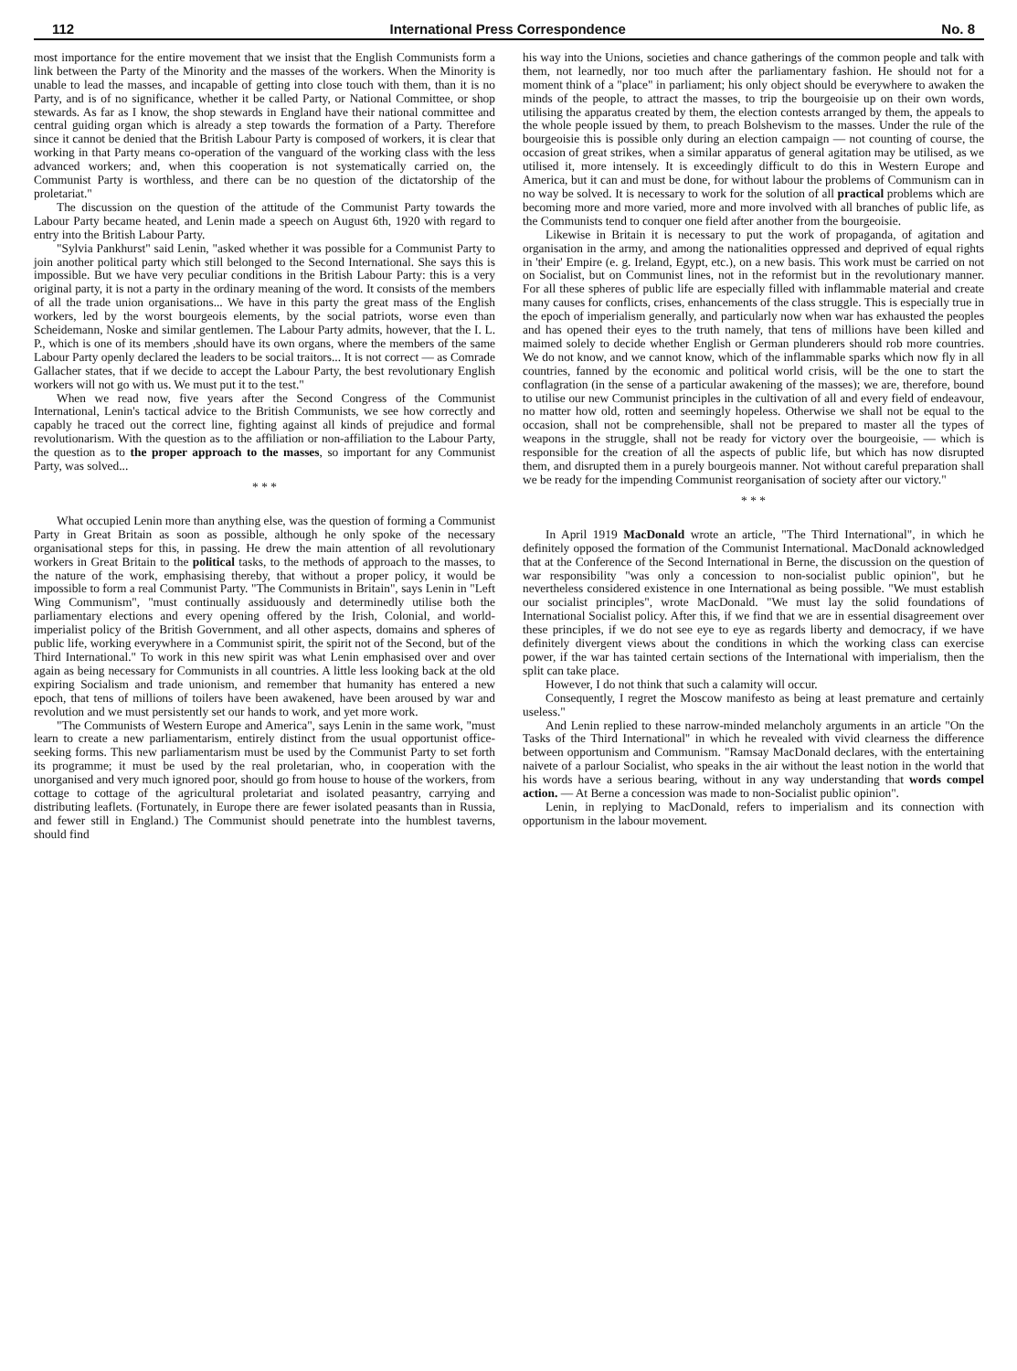112 International Press Correspondence No. 8
most importance for the entire movement that we insist that the English Communists form a link between the Party of the Minority and the masses of the workers. When the Minority is unable to lead the masses, and incapable of getting into close touch with them, than it is no Party, and is of no significance, whether it be called Party, or National Committee, or shop stewards. As far as I know, the shop stewards in England have their national committee and central guiding organ which is already a step towards the formation of a Party. Therefore since it cannot be denied that the British Labour Party is composed of workers, it is clear that working in that Party means co-operation of the vanguard of the working class with the less advanced workers; and, when this cooperation is not systematically carried on, the Communist Party is worthless, and there can be no question of the dictatorship of the proletariat."
The discussion on the question of the attitude of the Communist Party towards the Labour Party became heated, and Lenin made a speech on August 6th, 1920 with regard to entry into the British Labour Party.
"Sylvia Pankhurst" said Lenin, "asked whether it was possible for a Communist Party to join another political party which still belonged to the Second International. She says this is impossible. But we have very peculiar conditions in the British Labour Party: this is a very original party, it is not a party in the ordinary meaning of the word. It consists of the members of all the trade union organisations... We have in this party the great mass of the English workers, led by the worst bourgeois elements, by the social patriots, worse even than Scheidemann, Noske and similar gentlemen. The Labour Party admits, however, that the I. L. P., which is one of its members ,should have its own organs, where the members of the same Labour Party openly declared the leaders to be social traitors... It is not correct — as Comrade Gallacher states, that if we decide to accept the Labour Party, the best revolutionary English workers will not go with us. We must put it to the test."
When we read now, five years after the Second Congress of the Communist International, Lenin's tactical advice to the British Communists, we see how correctly and capably he traced out the correct line, fighting against all kinds of prejudice and formal revolutionarism. With the question as to the affiliation or non-affiliation to the Labour Party, the question as to the proper approach to the masses, so important for any Communist Party, was solved...
* * *
What occupied Lenin more than anything else, was the question of forming a Communist Party in Great Britain as soon as possible, although he only spoke of the necessary organisational steps for this, in passing. He drew the main attention of all revolutionary workers in Great Britain to the political tasks, to the methods of approach to the masses, to the nature of the work, emphasising thereby, that without a proper policy, it would be impossible to form a real Communist Party. "The Communists in Britain", says Lenin in "Left Wing Communism", "must continually assiduously and determinedly utilise both the parliamentary elections and every opening offered by the Irish, Colonial, and world-imperialist policy of the British Government, and all other aspects, domains and spheres of public life, working everywhere in a Communist spirit, the spirit not of the Second, but of the Third International." To work in this new spirit was what Lenin emphasised over and over again as being necessary for Communists in all countries. A little less looking back at the old expiring Socialism and trade unionism, and remember that humanity has entered a new epoch, that tens of millions of toilers have been awakened, have been aroused by war and revolution and we must persistently set our hands to work, and yet more work.
"The Communists of Western Europe and America", says Lenin in the same work, "must learn to create a new parliamentarism, entirely distinct from the usual opportunist office-seeking forms. This new parliamentarism must be used by the Communist Party to set forth its programme; it must be used by the real proletarian, who, in cooperation with the unorganised and very much ignored poor, should go from house to house of the workers, from cottage to cottage of the agricultural proletariat and isolated peasantry, carrying and distributing leaflets. (Fortunately, in Europe there are fewer isolated peasants than in Russia, and fewer still in England.) The Communist should penetrate into the humblest taverns, should find
his way into the Unions, societies and chance gatherings of the common people and talk with them, not learnedly, nor too much after the parliamentary fashion. He should not for a moment think of a "place" in parliament; his only object should be everywhere to awaken the minds of the people, to attract the masses, to trip the bourgeoisie up on their own words, utilising the apparatus created by them, the election contests arranged by them, the appeals to the whole people issued by them, to preach Bolshevism to the masses. Under the rule of the bourgeoisie this is possible only during an election campaign — not counting of course, the occasion of great strikes, when a similar apparatus of general agitation may be utilised, as we utilised it, more intensely. It is exceedingly difficult to do this in Western Europe and America, but it can and must be done, for without labour the problems of Communism can in no way be solved. It is necessary to work for the solution of all practical problems which are becoming more and more varied, more and more involved with all branches of public life, as the Communists tend to conquer one field after another from the bourgeoisie.
Likewise in Britain it is necessary to put the work of propaganda, of agitation and organisation in the army, and among the nationalities oppressed and deprived of equal rights in 'their' Empire (e. g. Ireland, Egypt, etc.), on a new basis. This work must be carried on not on Socialist, but on Communist lines, not in the reformist but in the revolutionary manner. For all these spheres of public life are especially filled with inflammable material and create many causes for conflicts, crises, enhancements of the class struggle. This is especially true in the epoch of imperialism generally, and particularly now when war has exhausted the peoples and has opened their eyes to the truth namely, that tens of millions have been killed and maimed solely to decide whether English or German plunderers should rob more countries. We do not know, and we cannot know, which of the inflammable sparks which now fly in all countries, fanned by the economic and political world crisis, will be the one to start the conflagration (in the sense of a particular awakening of the masses); we are, therefore, bound to utilise our new Communist principles in the cultivation of all and every field of endeavour, no matter how old, rotten and seemingly hopeless. Otherwise we shall not be equal to the occasion, shall not be comprehensible, shall not be prepared to master all the types of weapons in the struggle, shall not be ready for victory over the bourgeoisie, — which is responsible for the creation of all the aspects of public life, but which has now disrupted them, and disrupted them in a purely bourgeois manner. Not without careful preparation shall we be ready for the impending Communist reorganisation of society after our victory."
* * *
In April 1919 MacDonald wrote an article, "The Third International", in which he definitely opposed the formation of the Communist International. MacDonald acknowledged that at the Conference of the Second International in Berne, the discussion on the question of war responsibility "was only a concession to non-socialist public opinion", but he nevertheless considered existence in one International as being possible. "We must establish our socialist principles", wrote MacDonald. "We must lay the solid foundations of International Socialist policy. After this, if we find that we are in essential disagreement over these principles, if we do not see eye to eye as regards liberty and democracy, if we have definitely divergent views about the conditions in which the working class can exercise power, if the war has tainted certain sections of the International with imperialism, then the split can take place.
However, I do not think that such a calamity will occur.
Consequently, I regret the Moscow manifesto as being at least premature and certainly useless."
And Lenin replied to these narrow-minded melancholy arguments in an article "On the Tasks of the Third International" in which he revealed with vivid clearness the difference between opportunism and Communism. "Ramsay MacDonald declares, with the entertaining naivete of a parlour Socialist, who speaks in the air without the least notion in the world that his words have a serious bearing, without in any way understanding that words compel action. — At Berne a concession was made to non-Socialist public opinion".
Lenin, in replying to MacDonald, refers to imperialism and its connection with opportunism in the labour movement.